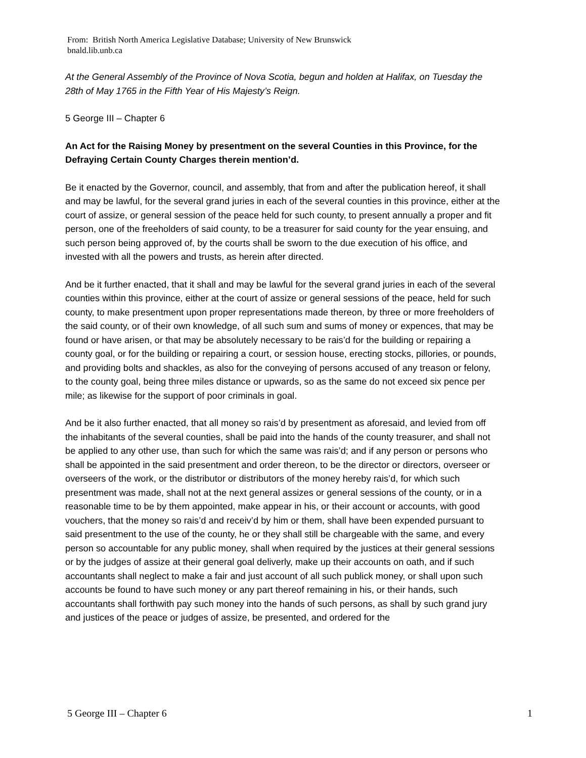From: British North America Legislative Database; University of New Brunswick
bnald.lib.unb.ca
At the General Assembly of the Province of Nova Scotia, begun and holden at Halifax, on Tuesday the 28th of May 1765 in the Fifth Year of His Majesty’s Reign.
5 George III – Chapter 6
An Act for the Raising Money by presentment on the several Counties in this Province, for the Defraying Certain County Charges therein mention’d.
Be it enacted by the Governor, council, and assembly, that from and after the publication hereof, it shall and may be lawful, for the several grand juries in each of the several counties in this province, either at the court of assize, or general session of the peace held for such county, to present annually a proper and fit person, one of the freeholders of said county, to be a treasurer for said county for the year ensuing, and such person being approved of, by the courts shall be sworn to the due execution of his office, and invested with all the powers and trusts, as herein after directed.
And be it further enacted, that it shall and may be lawful for the several grand juries in each of the several counties within this province, either at the court of assize or general sessions of the peace, held for such county, to make presentment upon proper representations made thereon, by three or more freeholders of the said county, or of their own knowledge, of all such sum and sums of money or expences, that may be found or have arisen, or that may be absolutely necessary to be rais’d for the building or repairing a county goal, or for the building or repairing a court, or session house, erecting stocks, pillories, or pounds, and providing bolts and shackles, as also for the conveying of persons accused of any treason or felony, to the county goal, being three miles distance or upwards, so as the same do not exceed six pence per mile; as likewise for the support of poor criminals in goal.
And be it also further enacted, that all money so rais’d by presentment as aforesaid, and levied from off the inhabitants of the several counties, shall be paid into the hands of the county treasurer, and shall not be applied to any other use, than such for which the same was rais’d; and if any person or persons who shall be appointed in the said presentment and order thereon, to be the director or directors, overseer or overseers of the work, or the distributor or distributors of the money hereby rais’d, for which such presentment was made, shall not at the next general assizes or general sessions of the county, or in a reasonable time to be by them appointed, make appear in his, or their account or accounts, with good vouchers, that the money so rais’d and receiv’d by him or them, shall have been expended pursuant to said presentment to the use of the county, he or they shall still be chargeable with the same, and every person so accountable for any public money, shall when required by the justices at their general sessions or by the judges of assize at their general goal deliverly, make up their accounts on oath, and if such accountants shall neglect to make a fair and just account of all such publick money, or shall upon such accounts be found to have such money or any part thereof remaining in his, or their hands, such accountants shall forthwith pay such money into the hands of such persons, as shall by such grand jury and justices of the peace or judges of assize, be presented, and ordered for the
5 George III – Chapter 6 1